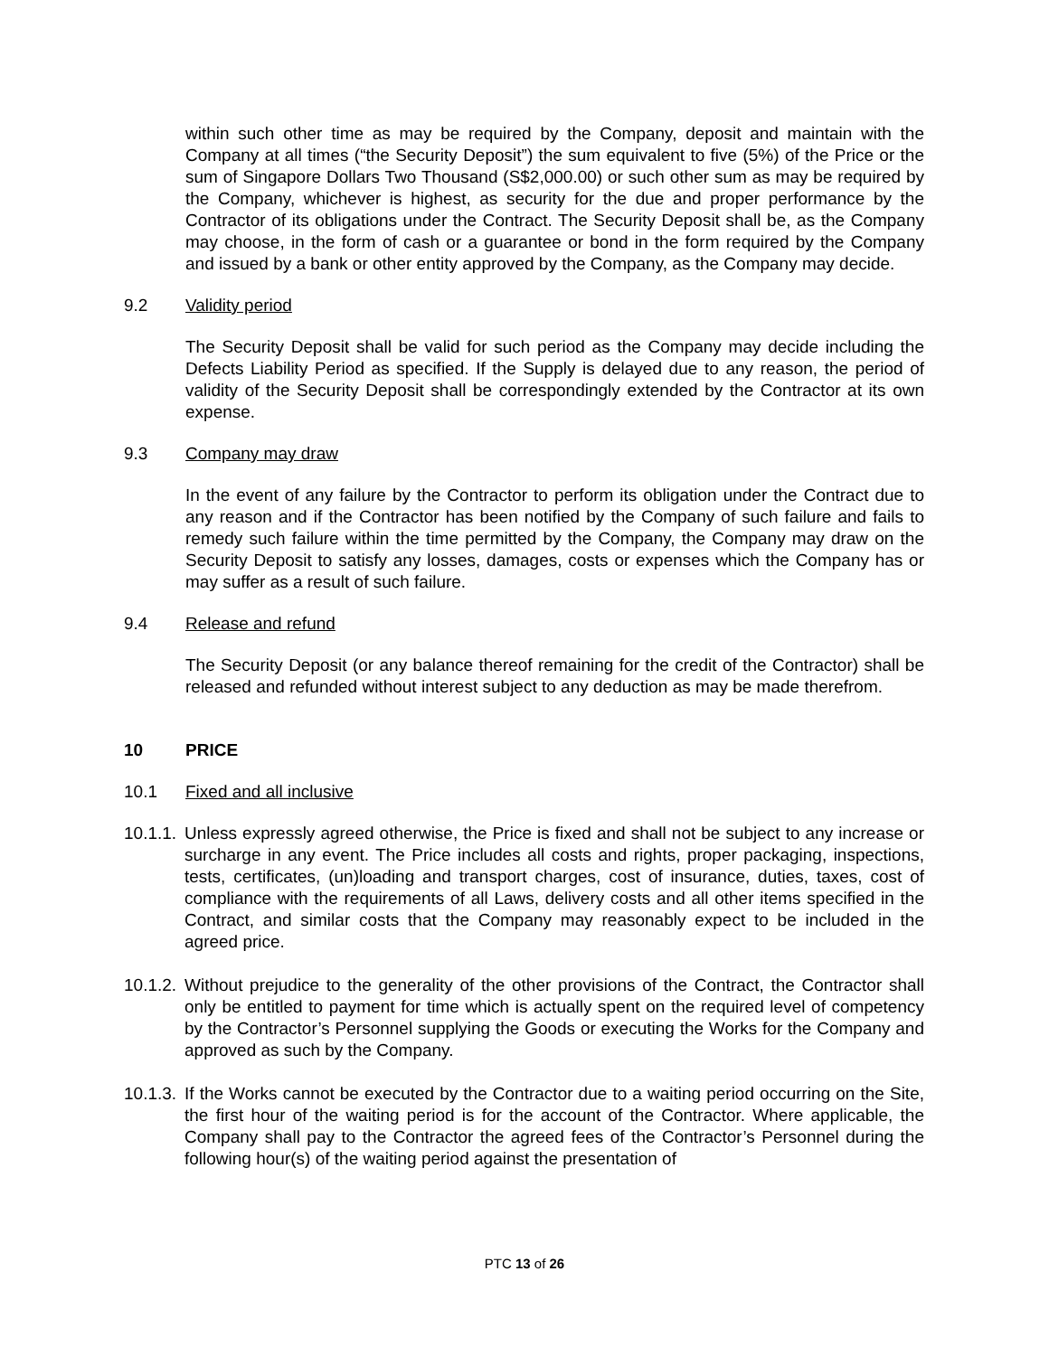within such other time as may be required by the Company, deposit and maintain with the Company at all times (“the Security Deposit”) the sum equivalent to five (5%) of the Price or the sum of Singapore Dollars Two Thousand (S$2,000.00) or such other sum as may be required by the Company, whichever is highest, as security for the due and proper performance by the Contractor of its obligations under the Contract. The Security Deposit shall be, as the Company may choose, in the form of cash or a guarantee or bond in the form required by the Company and issued by a bank or other entity approved by the Company, as the Company may decide.
9.2 Validity period
The Security Deposit shall be valid for such period as the Company may decide including the Defects Liability Period as specified. If the Supply is delayed due to any reason, the period of validity of the Security Deposit shall be correspondingly extended by the Contractor at its own expense.
9.3 Company may draw
In the event of any failure by the Contractor to perform its obligation under the Contract due to any reason and if the Contractor has been notified by the Company of such failure and fails to remedy such failure within the time permitted by the Company, the Company may draw on the Security Deposit to satisfy any losses, damages, costs or expenses which the Company has or may suffer as a result of such failure.
9.4 Release and refund
The Security Deposit (or any balance thereof remaining for the credit of the Contractor) shall be released and refunded without interest subject to any deduction as may be made therefrom.
10 PRICE
10.1 Fixed and all inclusive
10.1.1.
Unless expressly agreed otherwise, the Price is fixed and shall not be subject to any increase or surcharge in any event. The Price includes all costs and rights, proper packaging, inspections, tests, certificates, (un)loading and transport charges, cost of insurance, duties, taxes, cost of compliance with the requirements of all Laws, delivery costs and all other items specified in the Contract, and similar costs that the Company may reasonably expect to be included in the agreed price.
10.1.2.
Without prejudice to the generality of the other provisions of the Contract, the Contractor shall only be entitled to payment for time which is actually spent on the required level of competency by the Contractor’s Personnel supplying the Goods or executing the Works for the Company and approved as such by the Company.
10.1.3.
If the Works cannot be executed by the Contractor due to a waiting period occurring on the Site, the first hour of the waiting period is for the account of the Contractor. Where applicable, the Company shall pay to the Contractor the agreed fees of the Contractor’s Personnel during the following hour(s) of the waiting period against the presentation of
PTC 13 of 26